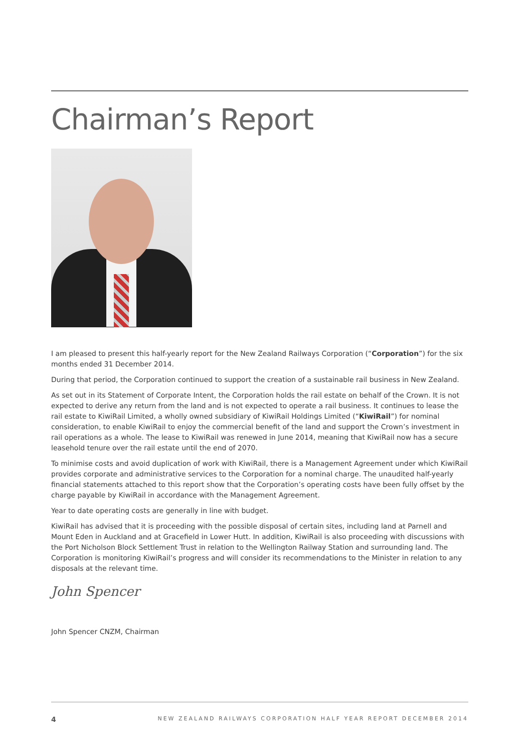Chairman’s Report
I am pleased to present this half-yearly report for the New Zealand Railways Corporation (“Corporation”) for the six months ended 31 December 2014.
During that period, the Corporation continued to support the creation of a sustainable rail business in New Zealand.
As set out in its Statement of Corporate Intent, the Corporation holds the rail estate on behalf of the Crown. It is not expected to derive any return from the land and is not expected to operate a rail business. It continues to lease the rail estate to KiwiRail Limited, a wholly owned subsidiary of KiwiRail Holdings Limited (“KiwiRail”) for nominal consideration, to enable KiwiRail to enjoy the commercial benefit of the land and support the Crown’s investment in rail operations as a whole. The lease to KiwiRail was renewed in June 2014, meaning that KiwiRail now has a secure leasehold tenure over the rail estate until the end of 2070.
To minimise costs and avoid duplication of work with KiwiRail, there is a Management Agreement under which KiwiRail provides corporate and administrative services to the Corporation for a nominal charge. The unaudited half-yearly financial statements attached to this report show that the Corporation’s operating costs have been fully offset by the charge payable by KiwiRail in accordance with the Management Agreement.
Year to date operating costs are generally in line with budget.
KiwiRail has advised that it is proceeding with the possible disposal of certain sites, including land at Parnell and Mount Eden in Auckland and at Gracefield in Lower Hutt. In addition, KiwiRail is also proceeding with discussions with the Port Nicholson Block Settlement Trust in relation to the Wellington Railway Station and surrounding land. The Corporation is monitoring KiwiRail’s progress and will consider its recommendations to the Minister in relation to any disposals at the relevant time.
John Spencer
John Spencer CNZM, Chairman
4 NEW ZEALAND RAILWAYS CORPORATION HALF YEAR REPORT DECEMBER 2014